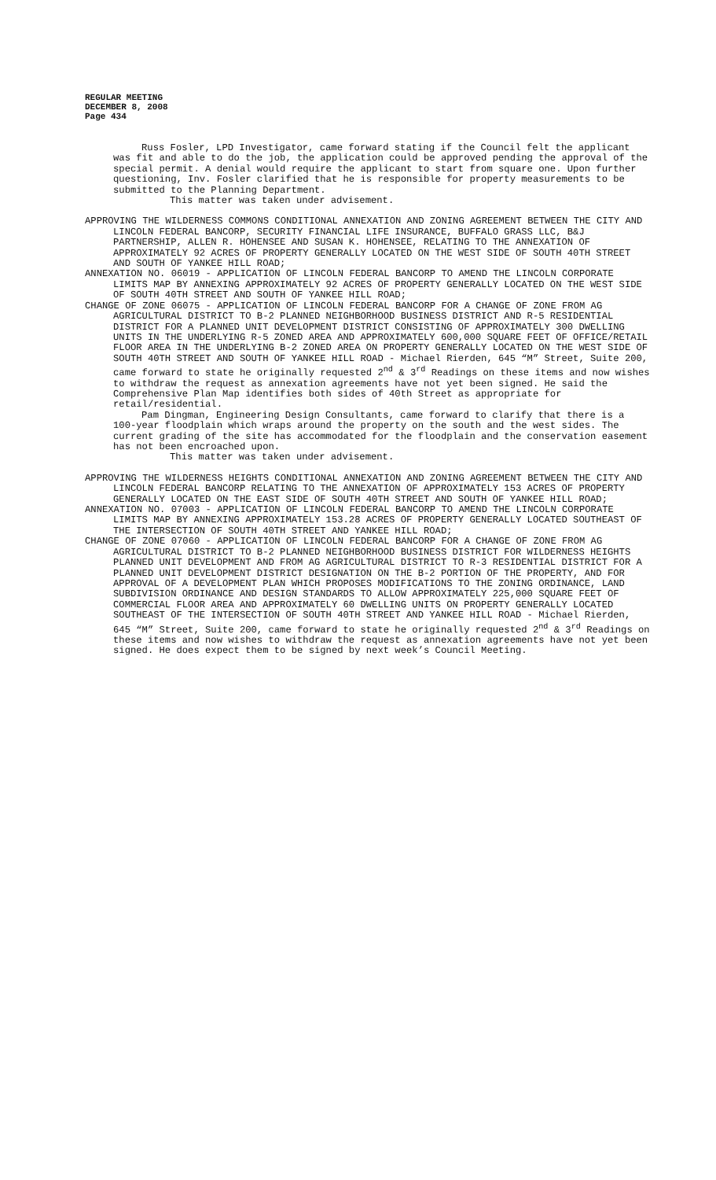REGULAR MEETING
DECEMBER 8, 2008
Page 434
Russ Fosler, LPD Investigator, came forward stating if the Council felt the applicant was fit and able to do the job, the application could be approved pending the approval of the special permit. A denial would require the applicant to start from square one. Upon further questioning, Inv. Fosler clarified that he is responsible for property measurements to be submitted to the Planning Department.
This matter was taken under advisement.
APPROVING THE WILDERNESS COMMONS CONDITIONAL ANNEXATION AND ZONING AGREEMENT BETWEEN THE CITY AND LINCOLN FEDERAL BANCORP, SECURITY FINANCIAL LIFE INSURANCE, BUFFALO GRASS LLC, B&J PARTNERSHIP, ALLEN R. HOHENSEE AND SUSAN K. HOHENSEE, RELATING TO THE ANNEXATION OF APPROXIMATELY 92 ACRES OF PROPERTY GENERALLY LOCATED ON THE WEST SIDE OF SOUTH 40TH STREET AND SOUTH OF YANKEE HILL ROAD;
ANNEXATION NO. 06019 - APPLICATION OF LINCOLN FEDERAL BANCORP TO AMEND THE LINCOLN CORPORATE LIMITS MAP BY ANNEXING APPROXIMATELY 92 ACRES OF PROPERTY GENERALLY LOCATED ON THE WEST SIDE OF SOUTH 40TH STREET AND SOUTH OF YANKEE HILL ROAD;
CHANGE OF ZONE 06075 - APPLICATION OF LINCOLN FEDERAL BANCORP FOR A CHANGE OF ZONE FROM AG AGRICULTURAL DISTRICT TO B-2 PLANNED NEIGHBORHOOD BUSINESS DISTRICT AND R-5 RESIDENTIAL DISTRICT FOR A PLANNED UNIT DEVELOPMENT DISTRICT CONSISTING OF APPROXIMATELY 300 DWELLING UNITS IN THE UNDERLYING R-5 ZONED AREA AND APPROXIMATELY 600,000 SQUARE FEET OF OFFICE/RETAIL FLOOR AREA IN THE UNDERLYING B-2 ZONED AREA ON PROPERTY GENERALLY LOCATED ON THE WEST SIDE OF SOUTH 40TH STREET AND SOUTH OF YANKEE HILL ROAD - Michael Rierden, 645 “M” Street, Suite 200, came forward to state he originally requested 2<sup>nd</sup> & 3<sup>rd</sup> Readings on these items and now wishes to withdraw the request as annexation agreements have not yet been signed. He said the Comprehensive Plan Map identifies both sides of 40th Street as appropriate for retail/residential.
Pam Dingman, Engineering Design Consultants, came forward to clarify that there is a 100-year floodplain which wraps around the property on the south and the west sides. The current grading of the site has accommodated for the floodplain and the conservation easement has not been encroached upon.
This matter was taken under advisement.
APPROVING THE WILDERNESS HEIGHTS CONDITIONAL ANNEXATION AND ZONING AGREEMENT BETWEEN THE CITY AND LINCOLN FEDERAL BANCORP RELATING TO THE ANNEXATION OF APPROXIMATELY 153 ACRES OF PROPERTY GENERALLY LOCATED ON THE EAST SIDE OF SOUTH 40TH STREET AND SOUTH OF YANKEE HILL ROAD;
ANNEXATION NO. 07003 - APPLICATION OF LINCOLN FEDERAL BANCORP TO AMEND THE LINCOLN CORPORATE LIMITS MAP BY ANNEXING APPROXIMATELY 153.28 ACRES OF PROPERTY GENERALLY LOCATED SOUTHEAST OF THE INTERSECTION OF SOUTH 40TH STREET AND YANKEE HILL ROAD;
CHANGE OF ZONE 07060 - APPLICATION OF LINCOLN FEDERAL BANCORP FOR A CHANGE OF ZONE FROM AG AGRICULTURAL DISTRICT TO B-2 PLANNED NEIGHBORHOOD BUSINESS DISTRICT FOR WILDERNESS HEIGHTS PLANNED UNIT DEVELOPMENT AND FROM AG AGRICULTURAL DISTRICT TO R-3 RESIDENTIAL DISTRICT FOR A PLANNED UNIT DEVELOPMENT DISTRICT DESIGNATION ON THE B-2 PORTION OF THE PROPERTY, AND FOR APPROVAL OF A DEVELOPMENT PLAN WHICH PROPOSES MODIFICATIONS TO THE ZONING ORDINANCE, LAND SUBDIVISION ORDINANCE AND DESIGN STANDARDS TO ALLOW APPROXIMATELY 225,000 SQUARE FEET OF COMMERCIAL FLOOR AREA AND APPROXIMATELY 60 DWELLING UNITS ON PROPERTY GENERALLY LOCATED SOUTHEAST OF THE INTERSECTION OF SOUTH 40TH STREET AND YANKEE HILL ROAD - Michael Rierden, 645 “M” Street, Suite 200, came forward to state he originally requested 2<sup>nd</sup> & 3<sup>rd</sup> Readings on these items and now wishes to withdraw the request as annexation agreements have not yet been signed. He does expect them to be signed by next week’s Council Meeting.